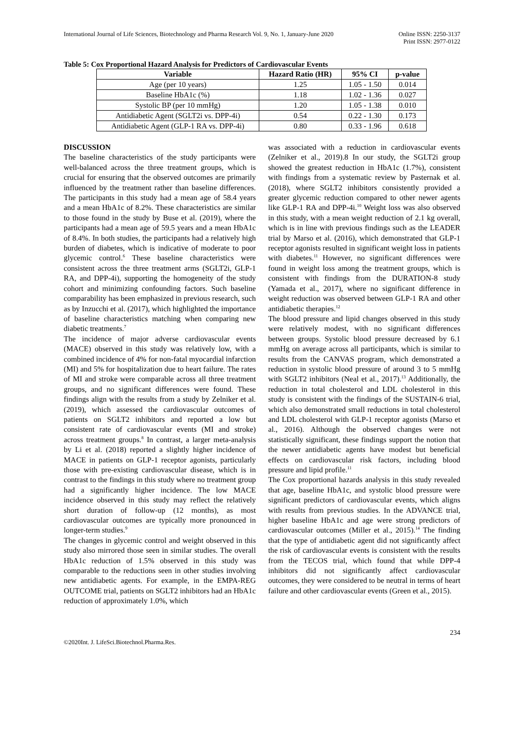International Journal of Life Sciences, Biotechnology and Pharma Research Vol. 9, No. 1, January-June 2020 Online ISSN: 2250-3137
Print ISSN: 2977-0122
Table 5: Cox Proportional Hazard Analysis for Predictors of Cardiovascular Events
| Variable | Hazard Ratio (HR) | 95% CI | p-value |
| --- | --- | --- | --- |
| Age (per 10 years) | 1.25 | 1.05 - 1.50 | 0.014 |
| Baseline HbA1c (%) | 1.18 | 1.02 - 1.36 | 0.027 |
| Systolic BP (per 10 mmHg) | 1.20 | 1.05 - 1.38 | 0.010 |
| Antidiabetic Agent (SGLT2i vs. DPP-4i) | 0.54 | 0.22 - 1.30 | 0.173 |
| Antidiabetic Agent (GLP-1 RA vs. DPP-4i) | 0.80 | 0.33 - 1.96 | 0.618 |
DISCUSSION
The baseline characteristics of the study participants were well-balanced across the three treatment groups, which is crucial for ensuring that the observed outcomes are primarily influenced by the treatment rather than baseline differences. The participants in this study had a mean age of 58.4 years and a mean HbA1c of 8.2%. These characteristics are similar to those found in the study by Buse et al. (2019), where the participants had a mean age of 59.5 years and a mean HbA1c of 8.4%. In both studies, the participants had a relatively high burden of diabetes, which is indicative of moderate to poor glycemic control.<sup>6</sup> These baseline characteristics were consistent across the three treatment arms (SGLT2i, GLP-1 RA, and DPP-4i), supporting the homogeneity of the study cohort and minimizing confounding factors. Such baseline comparability has been emphasized in previous research, such as by Inzucchi et al. (2017), which highlighted the importance of baseline characteristics matching when comparing new diabetic treatments.<sup>7</sup>
The incidence of major adverse cardiovascular events (MACE) observed in this study was relatively low, with a combined incidence of 4% for non-fatal myocardial infarction (MI) and 5% for hospitalization due to heart failure. The rates of MI and stroke were comparable across all three treatment groups, and no significant differences were found. These findings align with the results from a study by Zelniker et al. (2019), which assessed the cardiovascular outcomes of patients on SGLT2 inhibitors and reported a low but consistent rate of cardiovascular events (MI and stroke) across treatment groups.<sup>8</sup> In contrast, a larger meta-analysis by Li et al. (2018) reported a slightly higher incidence of MACE in patients on GLP-1 receptor agonists, particularly those with pre-existing cardiovascular disease, which is in contrast to the findings in this study where no treatment group had a significantly higher incidence. The low MACE incidence observed in this study may reflect the relatively short duration of follow-up (12 months), as most cardiovascular outcomes are typically more pronounced in longer-term studies.<sup>9</sup>
The changes in glycemic control and weight observed in this study also mirrored those seen in similar studies. The overall HbA1c reduction of 1.5% observed in this study was comparable to the reductions seen in other studies involving new antidiabetic agents. For example, in the EMPA-REG OUTCOME trial, patients on SGLT2 inhibitors had an HbA1c reduction of approximately 1.0%, which
was associated with a reduction in cardiovascular events (Zelniker et al., 2019).8 In our study, the SGLT2i group showed the greatest reduction in HbA1c (1.7%), consistent with findings from a systematic review by Pasternak et al. (2018), where SGLT2 inhibitors consistently provided a greater glycemic reduction compared to other newer agents like GLP-1 RA and DPP-4i.<sup>10</sup> Weight loss was also observed in this study, with a mean weight reduction of 2.1 kg overall, which is in line with previous findings such as the LEADER trial by Marso et al. (2016), which demonstrated that GLP-1 receptor agonists resulted in significant weight loss in patients with diabetes.<sup>11</sup> However, no significant differences were found in weight loss among the treatment groups, which is consistent with findings from the DURATION-8 study (Yamada et al., 2017), where no significant difference in weight reduction was observed between GLP-1 RA and other antidiabetic therapies.<sup>12</sup>
The blood pressure and lipid changes observed in this study were relatively modest, with no significant differences between groups. Systolic blood pressure decreased by 6.1 mmHg on average across all participants, which is similar to results from the CANVAS program, which demonstrated a reduction in systolic blood pressure of around 3 to 5 mmHg with SGLT2 inhibitors (Neal et al., 2017).<sup>13</sup> Additionally, the reduction in total cholesterol and LDL cholesterol in this study is consistent with the findings of the SUSTAIN-6 trial, which also demonstrated small reductions in total cholesterol and LDL cholesterol with GLP-1 receptor agonists (Marso et al., 2016). Although the observed changes were not statistically significant, these findings support the notion that the newer antidiabetic agents have modest but beneficial effects on cardiovascular risk factors, including blood pressure and lipid profile.<sup>11</sup>
The Cox proportional hazards analysis in this study revealed that age, baseline HbA1c, and systolic blood pressure were significant predictors of cardiovascular events, which aligns with results from previous studies. In the ADVANCE trial, higher baseline HbA1c and age were strong predictors of cardiovascular outcomes (Miller et al., 2015).<sup>14</sup> The finding that the type of antidiabetic agent did not significantly affect the risk of cardiovascular events is consistent with the results from the TECOS trial, which found that while DPP-4 inhibitors did not significantly affect cardiovascular outcomes, they were considered to be neutral in terms of heart failure and other cardiovascular events (Green et al., 2015).
234
©2020Int. J. LifeSci.Biotechnol.Pharma.Res.